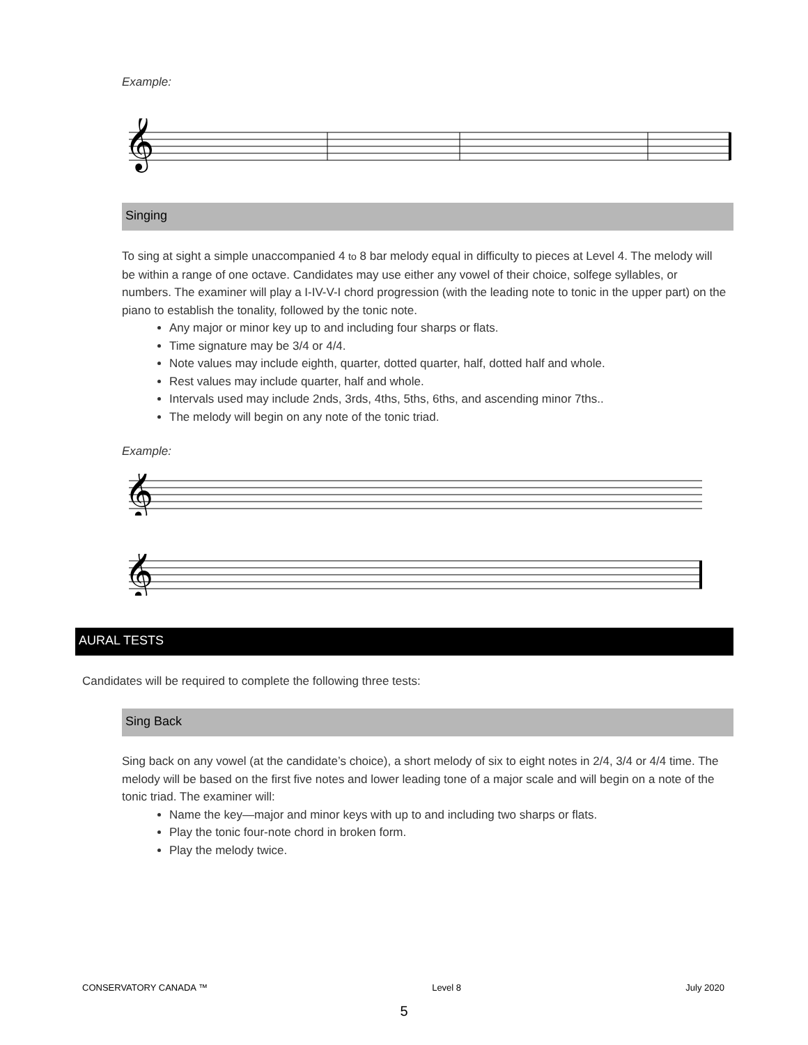Example:
𝄞
Singing
To sing at sight a simple unaccompanied 4 to 8 bar melody equal in difficulty to pieces at Level 4. The melody will be within a range of one octave. Candidates may use either any vowel of their choice, solfege syllables, or numbers. The examiner will play a I-IV-V-I chord progression (with the leading note to tonic in the upper part) on the piano to establish the tonality, followed by the tonic note.
Any major or minor key up to and including four sharps or flats.
Time signature may be 3/4 or 4/4.
Note values may include eighth, quarter, dotted quarter, half, dotted half and whole.
Rest values may include quarter, half and whole.
Intervals used may include 2nds, 3rds, 4ths, 5ths, 6ths, and ascending minor 7ths..
The melody will begin on any note of the tonic triad.
Example:
𝄞
𝄞
AURAL TESTS
Candidates will be required to complete the following three tests:
Sing Back
Sing back on any vowel (at the candidate’s choice), a short melody of six to eight notes in 2/4, 3/4 or 4/4 time. The melody will be based on the first five notes and lower leading tone of a major scale and will begin on a note of the tonic triad. The examiner will:
Name the key—major and minor keys with up to and including two sharps or flats.
Play the tonic four-note chord in broken form.
Play the melody twice.
CONSERVATORY CANADA ™ Level 8 July 2020
5